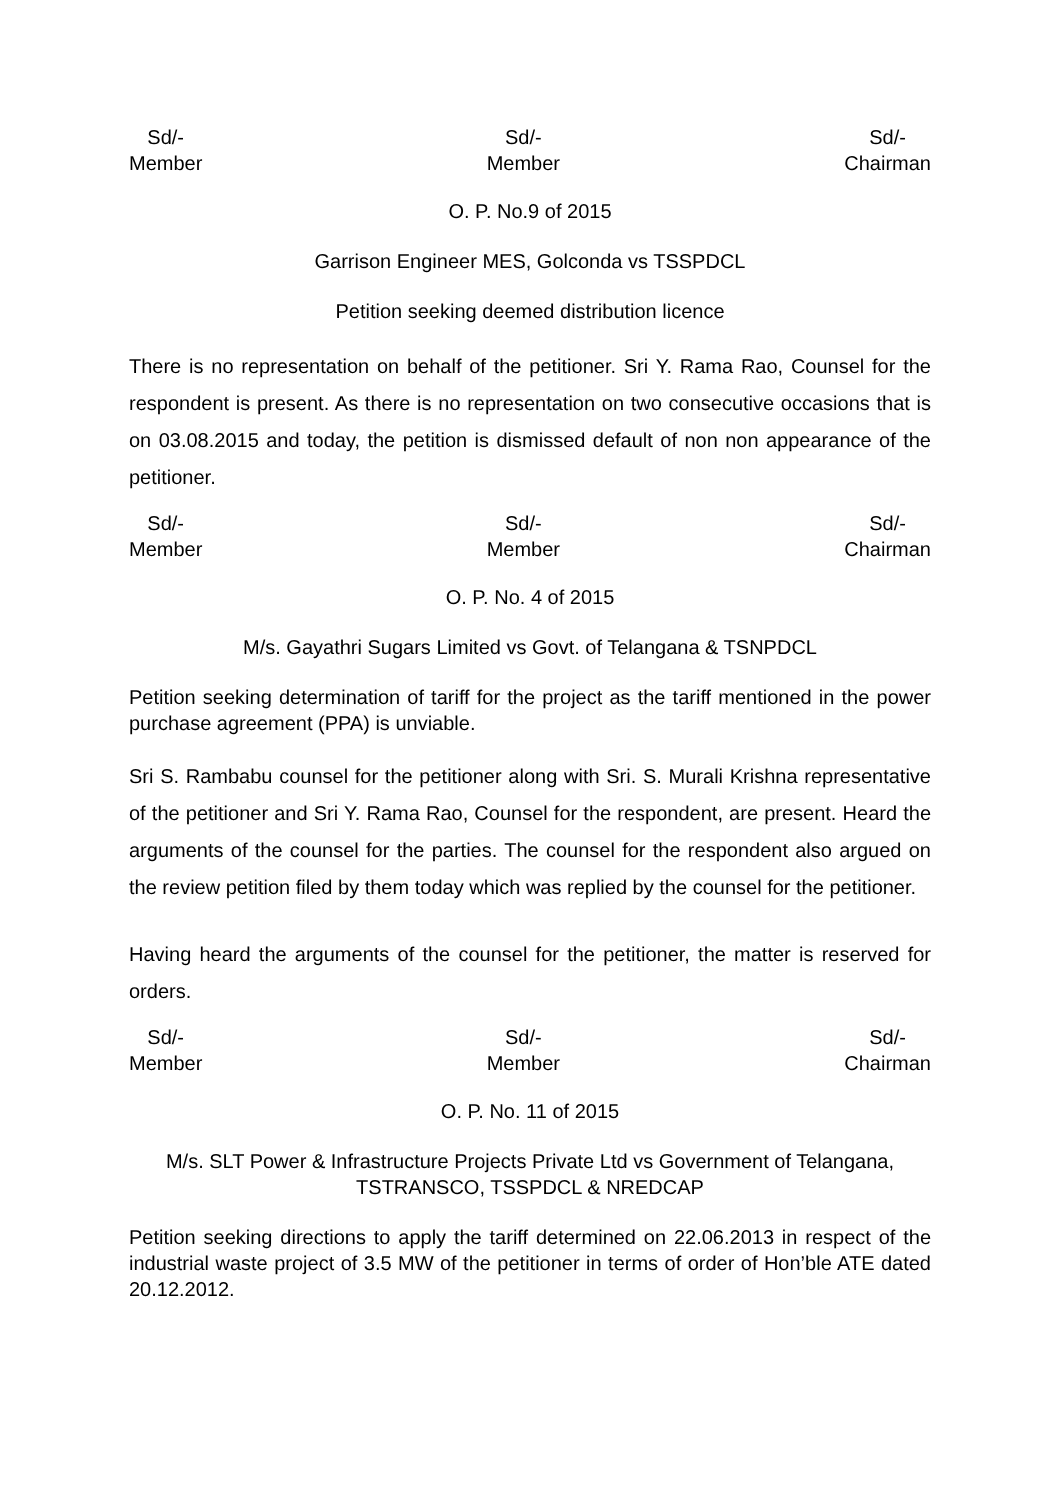Sd/-
Member
Sd/-
Member
Sd/-
Chairman
O. P. No.9 of 2015
Garrison Engineer MES, Golconda vs TSSPDCL
Petition seeking deemed distribution licence
There is no representation on behalf of the petitioner. Sri Y. Rama Rao, Counsel for the respondent is present. As there is no representation on two consecutive occasions that is on 03.08.2015 and today, the petition is dismissed default of non non appearance of the petitioner.
Sd/-
Member
Sd/-
Member
Sd/-
Chairman
O. P. No. 4 of 2015
M/s. Gayathri Sugars Limited vs Govt. of Telangana & TSNPDCL
Petition seeking determination of tariff for the project as the tariff mentioned in the power purchase agreement (PPA) is unviable.
Sri S. Rambabu counsel for the petitioner along with Sri. S. Murali Krishna representative of the petitioner and Sri Y. Rama Rao, Counsel for the respondent, are present. Heard the arguments of the counsel for the parties. The counsel for the respondent also argued on the review petition filed by them today which was replied by the counsel for the petitioner.
Having heard the arguments of the counsel for the petitioner, the matter is reserved for orders.
Sd/-
Member
Sd/-
Member
Sd/-
Chairman
O. P. No. 11 of 2015
M/s. SLT Power & Infrastructure Projects Private Ltd vs Government of Telangana, TSTRANSCO, TSSPDCL & NREDCAP
Petition seeking directions to apply the tariff determined on 22.06.2013 in respect of the industrial waste project of 3.5 MW of the petitioner in terms of order of Hon’ble ATE dated 20.12.2012.